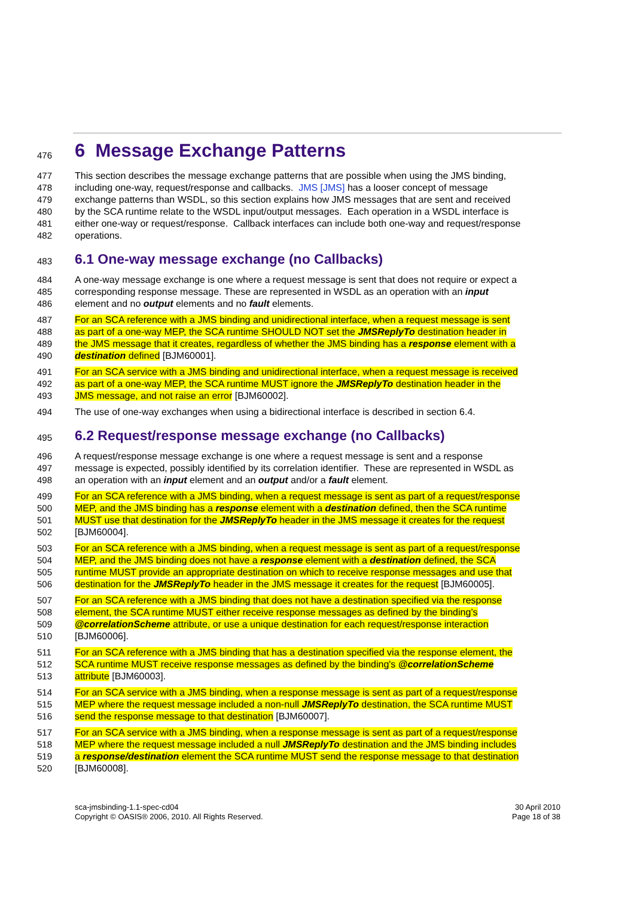476
6 Message Exchange Patterns
477 This section describes the message exchange patterns that are possible when using the JMS binding,
478 including one-way, request/response and callbacks. JMS [JMS] has a looser concept of message
479 exchange patterns than WSDL, so this section explains how JMS messages that are sent and received
480 by the SCA runtime relate to the WSDL input/output messages. Each operation in a WSDL interface is
481 either one-way or request/response. Callback interfaces can include both one-way and request/response
482 operations.
483
6.1 One-way message exchange (no Callbacks)
484 A one-way message exchange is one where a request message is sent that does not require or expect a
485 corresponding response message. These are represented in WSDL as an operation with an input
486 element and no output elements and no fault elements.
487 For an SCA reference with a JMS binding and unidirectional interface, when a request message is sent
488 as part of a one-way MEP, the SCA runtime SHOULD NOT set the JMSReplyTo destination header in
489 the JMS message that it creates, regardless of whether the JMS binding has a response element with a
490 destination defined [BJM60001].
491 For an SCA service with a JMS binding and unidirectional interface, when a request message is received
492 as part of a one-way MEP, the SCA runtime MUST ignore the JMSReplyTo destination header in the
493 JMS message, and not raise an error [BJM60002].
494 The use of one-way exchanges when using a bidirectional interface is described in section 6.4.
495
6.2 Request/response message exchange (no Callbacks)
496 A request/response message exchange is one where a request message is sent and a response
497 message is expected, possibly identified by its correlation identifier. These are represented in WSDL as
498 an operation with an input element and an output and/or a fault element.
499 For an SCA reference with a JMS binding, when a request message is sent as part of a request/response
500 MEP, and the JMS binding has a response element with a destination defined, then the SCA runtime
501 MUST use that destination for the JMSReplyTo header in the JMS message it creates for the request
502 [BJM60004].
503 For an SCA reference with a JMS binding, when a request message is sent as part of a request/response
504 MEP, and the JMS binding does not have a response element with a destination defined, the SCA
505 runtime MUST provide an appropriate destination on which to receive response messages and use that
506 destination for the JMSReplyTo header in the JMS message it creates for the request [BJM60005].
507 For an SCA reference with a JMS binding that does not have a destination specified via the response
508 element, the SCA runtime MUST either receive response messages as defined by the binding’s
509 @correlationScheme attribute, or use a unique destination for each request/response interaction
510 [BJM60006].
511 For an SCA reference with a JMS binding that has a destination specified via the response element, the
512 SCA runtime MUST receive response messages as defined by the binding's @correlationScheme
513 attribute [BJM60003].
514 For an SCA service with a JMS binding, when a response message is sent as part of a request/response
515 MEP where the request message included a non-null JMSReplyTo destination, the SCA runtime MUST
516 send the response message to that destination [BJM60007].
517 For an SCA service with a JMS binding, when a response message is sent as part of a request/response
518 MEP where the request message included a null JMSReplyTo destination and the JMS binding includes
519 a response/destination element the SCA runtime MUST send the response message to that destination
520 [BJM60008].
sca-jmsbinding-1.1-spec-cd04
Copyright © OASIS® 2006, 2010. All Rights Reserved.
30 April 2010
Page 18 of 38